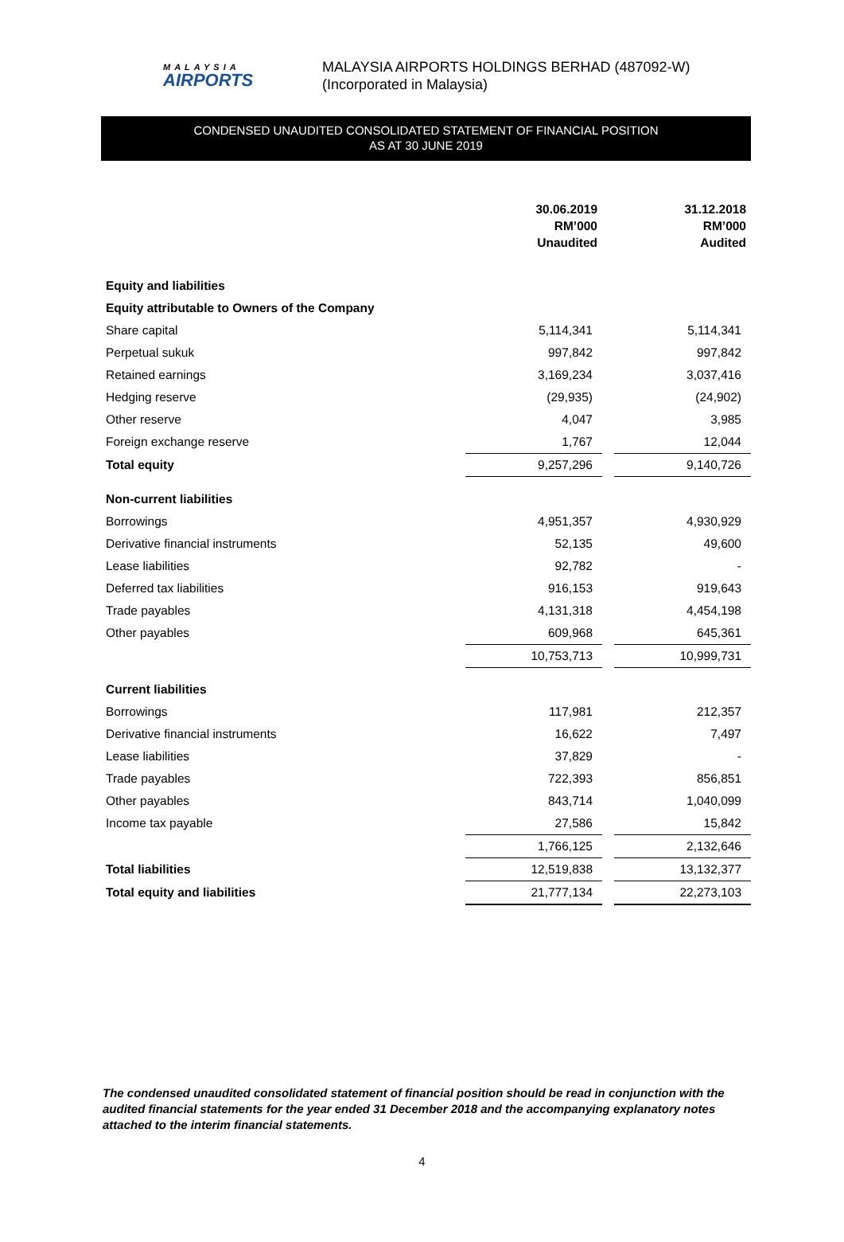MALAYSIA
AIRPORTS
MALAYSIA AIRPORTS HOLDINGS BERHAD (487092-W)
(Incorporated in Malaysia)
CONDENSED UNAUDITED CONSOLIDATED STATEMENT OF FINANCIAL POSITION
AS AT 30 JUNE 2019
| | 30.06.2019 RM’000 Unaudited | | 31.12.2018 RM’000 Audited |
| Equity and liabilities | | | |
| Equity attributable to Owners of the Company | | | |
| Share capital | 5,114,341 | | 5,114,341 |
| Perpetual sukuk | 997,842 | | 997,842 |
| Retained earnings | 3,169,234 | | 3,037,416 |
| Hedging reserve | (29,935) | | (24,902) |
| Other reserve | 4,047 | | 3,985 |
| Foreign exchange reserve | 1,767 | | 12,044 |
| Total equity | 9,257,296 | | 9,140,726 |
| Non-current liabilities | | | |
| Borrowings | 4,951,357 | | 4,930,929 |
| Derivative financial instruments | 52,135 | | 49,600 |
| Lease liabilities | 92,782 | | - |
| Deferred tax liabilities | 916,153 | | 919,643 |
| Trade payables | 4,131,318 | | 4,454,198 |
| Other payables | 609,968 | | 645,361 |
| | 10,753,713 | | 10,999,731 |
| Current liabilities | | | |
| Borrowings | 117,981 | | 212,357 |
| Derivative financial instruments | 16,622 | | 7,497 |
| Lease liabilities | 37,829 | | - |
| Trade payables | 722,393 | | 856,851 |
| Other payables | 843,714 | | 1,040,099 |
| Income tax payable | 27,586 | | 15,842 |
| | 1,766,125 | | 2,132,646 |
| Total liabilities | 12,519,838 | | 13,132,377 |
| Total equity and liabilities | 21,777,134 | | 22,273,103 |
The condensed unaudited consolidated statement of financial position should be read in conjunction with the audited financial statements for the year ended 31 December 2018 and the accompanying explanatory notes attached to the interim financial statements.
4